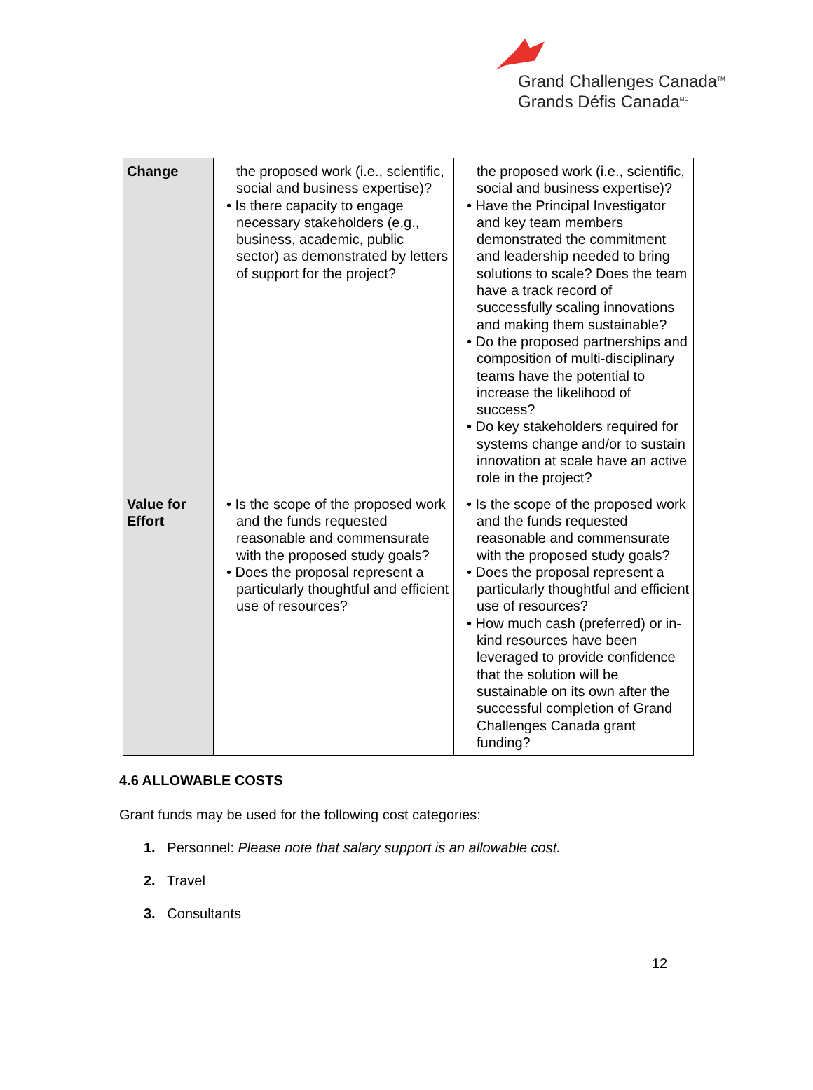Grand Challenges Canada<sup>TM</sup>
Grands Défis Canada<sup>MC</sup>
| Change | the proposed work (i.e., scientific, social and business expertise)? • Is there capacity to engage necessary stakeholders (e.g., business, academic, public sector) as demonstrated by letters of support for the project? | the proposed work (i.e., scientific, social and business expertise)? • Have the Principal Investigator and key team members demonstrated the commitment and leadership needed to bring solutions to scale? Does the team have a track record of successfully scaling innovations and making them sustainable? • Do the proposed partnerships and composition of multi-disciplinary teams have the potential to increase the likelihood of success? • Do key stakeholders required for systems change and/or to sustain innovation at scale have an active role in the project? |
| Value for Effort | • Is the scope of the proposed work and the funds requested reasonable and commensurate with the proposed study goals? • Does the proposal represent a particularly thoughtful and efficient use of resources? | • Is the scope of the proposed work and the funds requested reasonable and commensurate with the proposed study goals? • Does the proposal represent a particularly thoughtful and efficient use of resources? • How much cash (preferred) or in-kind resources have been leveraged to provide confidence that the solution will be sustainable on its own after the successful completion of Grand Challenges Canada grant funding? |
4.6 ALLOWABLE COSTS
Grant funds may be used for the following cost categories:
1. Personnel: Please note that salary support is an allowable cost.
2. Travel
3. Consultants
12